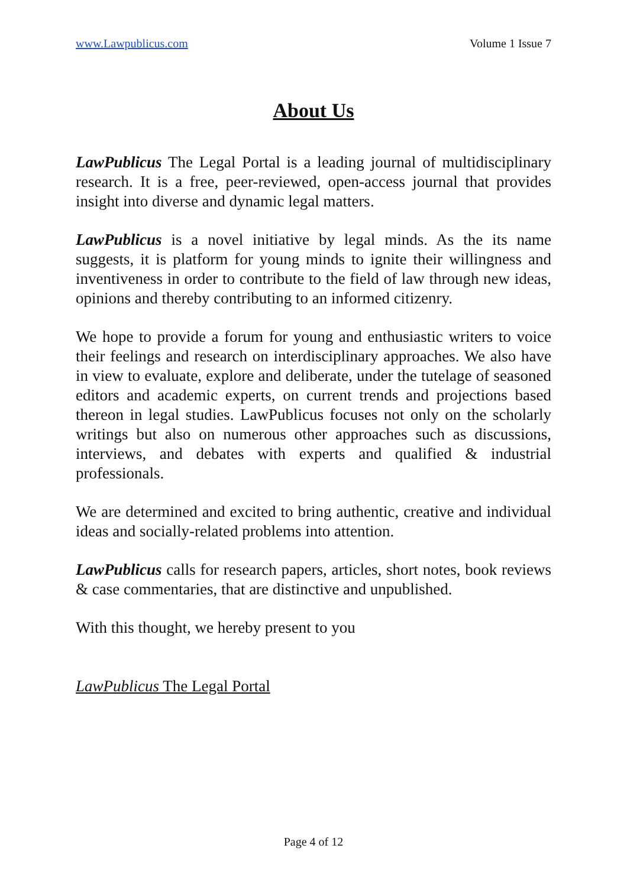www.Lawpublicus.com Volume 1 Issue 7
About Us
LawPublicus The Legal Portal is a leading journal of multidisciplinary research. It is a free, peer-reviewed, open-access journal that provides insight into diverse and dynamic legal matters.
LawPublicus is a novel initiative by legal minds. As the its name suggests, it is platform for young minds to ignite their willingness and inventiveness in order to contribute to the field of law through new ideas, opinions and thereby contributing to an informed citizenry.
We hope to provide a forum for young and enthusiastic writers to voice their feelings and research on interdisciplinary approaches. We also have in view to evaluate, explore and deliberate, under the tutelage of seasoned editors and academic experts, on current trends and projections based thereon in legal studies. LawPublicus focuses not only on the scholarly writings but also on numerous other approaches such as discussions, interviews, and debates with experts and qualified & industrial professionals.
We are determined and excited to bring authentic, creative and individual ideas and socially-related problems into attention.
LawPublicus calls for research papers, articles, short notes, book reviews & case commentaries, that are distinctive and unpublished.
With this thought, we hereby present to you
LawPublicus The Legal Portal
Page 4 of 12